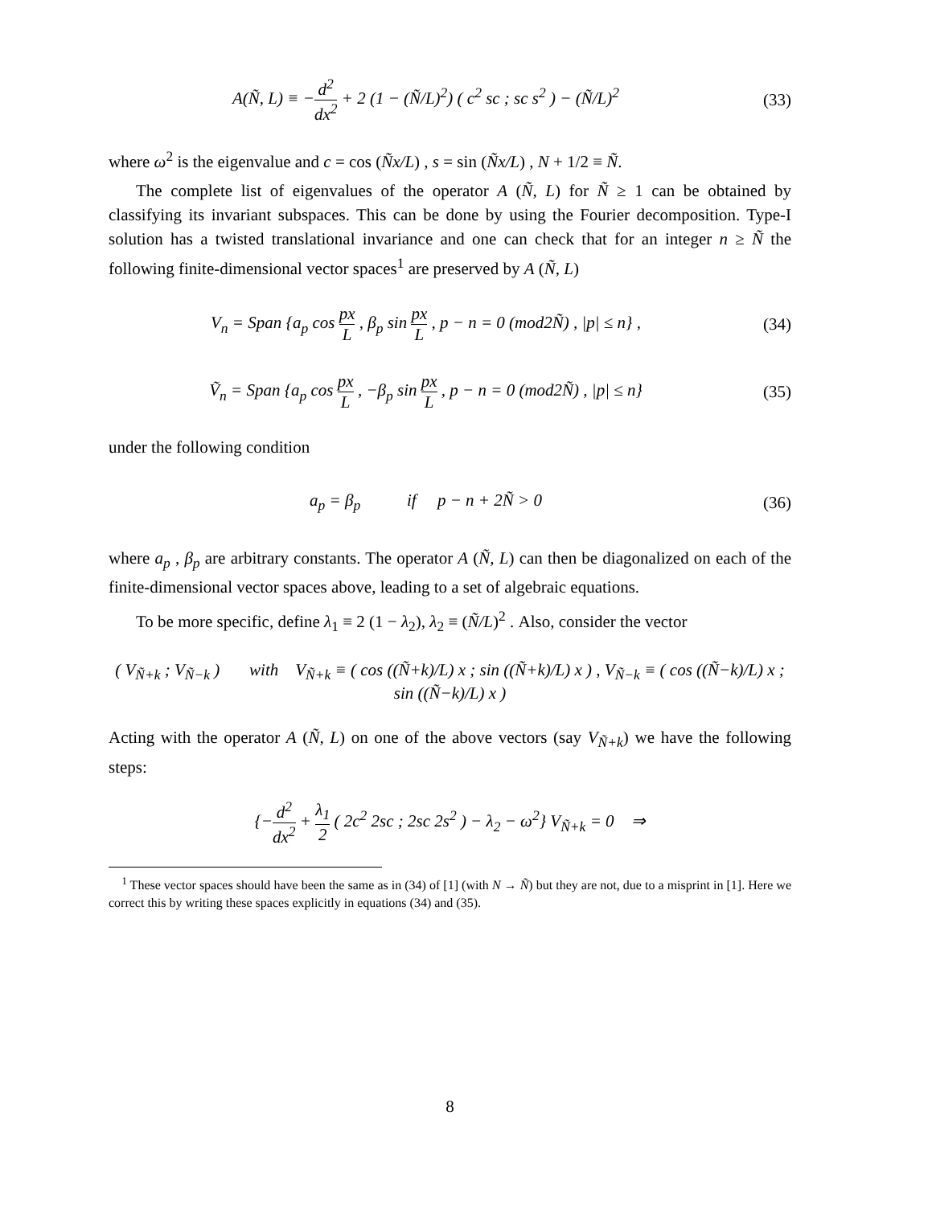A(Ñ, L) ≡ −d<sup>2</sup> dx<sup>2</sup> + 2 (1 − (Ñ/L)<sup>2</sup>) ( c<sup>2</sup> sc ; sc s<sup>2</sup> ) − (Ñ/L)<sup>2</sup>
(33)
where ω<sup>2</sup> is the eigenvalue and c = cos (Ñx/L) , s = sin (Ñx/L) , N + 1/2 ≡ Ñ.
The complete list of eigenvalues of the operator A (Ñ, L) for Ñ ≥ 1 can be obtained by classifying its invariant subspaces. This can be done by using the Fourier decomposition. Type-I solution has a twisted translational invariance and one can check that for an integer n ≥ Ñ the following finite-dimensional vector spaces<sup>1</sup> are preserved by A (Ñ, L)
V<sub>n</sub> = Span {a<sub>p</sub> cos px L , β<sub>p</sub> sin px L , p − n = 0 (mod2Ñ) , |p| ≤ n} ,
(34)
Ṽ<sub>n</sub> = Span {a<sub>p</sub> cos px L , −β<sub>p</sub> sin px L , p − n = 0 (mod2Ñ) , |p| ≤ n}
(35)
under the following condition
a<sub>p</sub> = β<sub>p</sub> if p − n + 2Ñ > 0
(36)
where a<sub>p</sub> , β<sub>p</sub> are arbitrary constants. The operator A (Ñ, L) can then be diagonalized on each of the finite-dimensional vector spaces above, leading to a set of algebraic equations.
To be more specific, define λ<sub>1</sub> ≡ 2 (1 − λ<sub>2</sub>), λ<sub>2</sub> ≡ (Ñ/L)<sup>2</sup> . Also, consider the vector
( V<sub>Ñ+k</sub> ; V<sub>Ñ−k</sub> ) with V<sub>Ñ+k</sub> ≡ ( cos ((Ñ+k)/L) x ; sin ((Ñ+k)/L) x ) , V<sub>Ñ−k</sub> ≡ ( cos ((Ñ−k)/L) x ; sin ((Ñ−k)/L) x )
Acting with the operator A (Ñ, L) on one of the above vectors (say V<sub>Ñ+k</sub>) we have the following steps:
{−d<sup>2</sup> dx<sup>2</sup> + λ<sub>1</sub> 2 ( 2c<sup>2</sup> 2sc ; 2sc 2s<sup>2</sup> ) − λ<sub>2</sub> − ω<sup>2</sup>} V<sub>Ñ+k</sub> = 0 ⇒
<sup>1</sup> These vector spaces should have been the same as in (34) of [1] (with N → Ñ) but they are not, due to a misprint in [1]. Here we correct this by writing these spaces explicitly in equations (34) and (35).
8